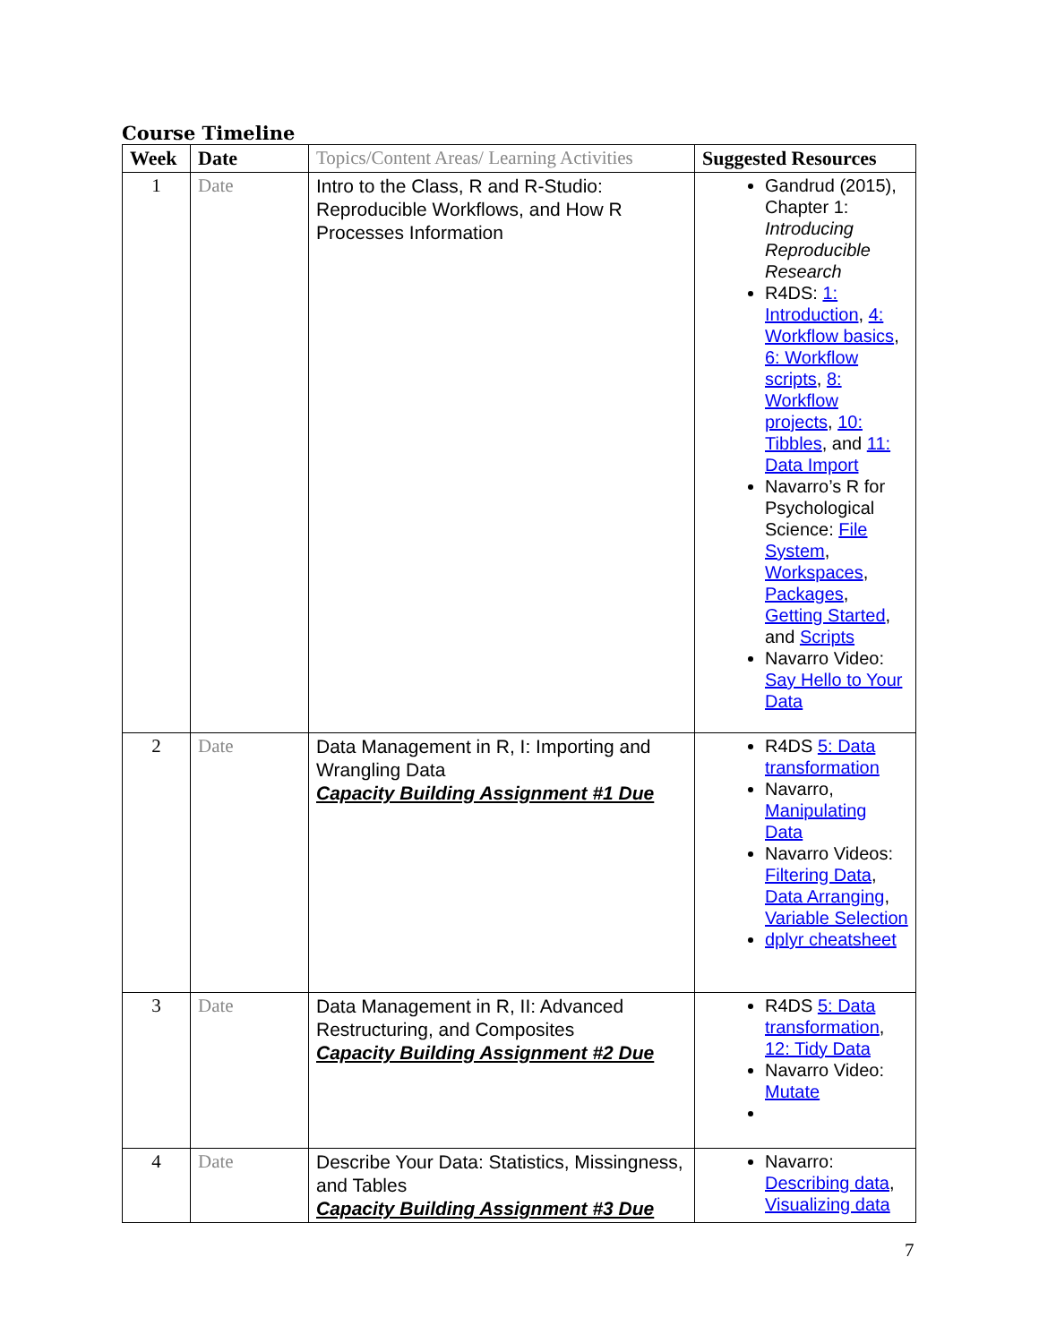Course Timeline
| Week | Date | Topics/Content Areas/ Learning Activities | Suggested Resources |
| --- | --- | --- | --- |
| 1 | Date | Intro to the Class, R and R-Studio: Reproducible Workflows, and How R Processes Information | Gandrud (2015), Chapter 1: Introducing Reproducible Research R4DS: 1: Introduction , 4: Workflow basics , 6: Workflow scripts , 8: Workflow projects , 10: Tibbles , and 11: Data Import Navarro’s R for Psychological Science: File System , Workspaces , Packages , Getting Started , and Scripts Navarro Video: Say Hello to Your Data |
| 2 | Date | Data Management in R, I: Importing and Wrangling Data Capacity Building Assignment #1 Due | R4DS 5: Data transformation Navarro, Manipulating Data Navarro Videos: Filtering Data , Data Arranging , Variable Selection dplyr cheatsheet |
| 3 | Date | Data Management in R, II: Advanced Restructuring, and Composites Capacity Building Assignment #2 Due | R4DS 5: Data transformation , 12: Tidy Data Navarro Video: Mutate |
| 4 | Date | Describe Your Data: Statistics, Missingness, and Tables Capacity Building Assignment #3 Due | Navarro: Describing data , Visualizing data |
7